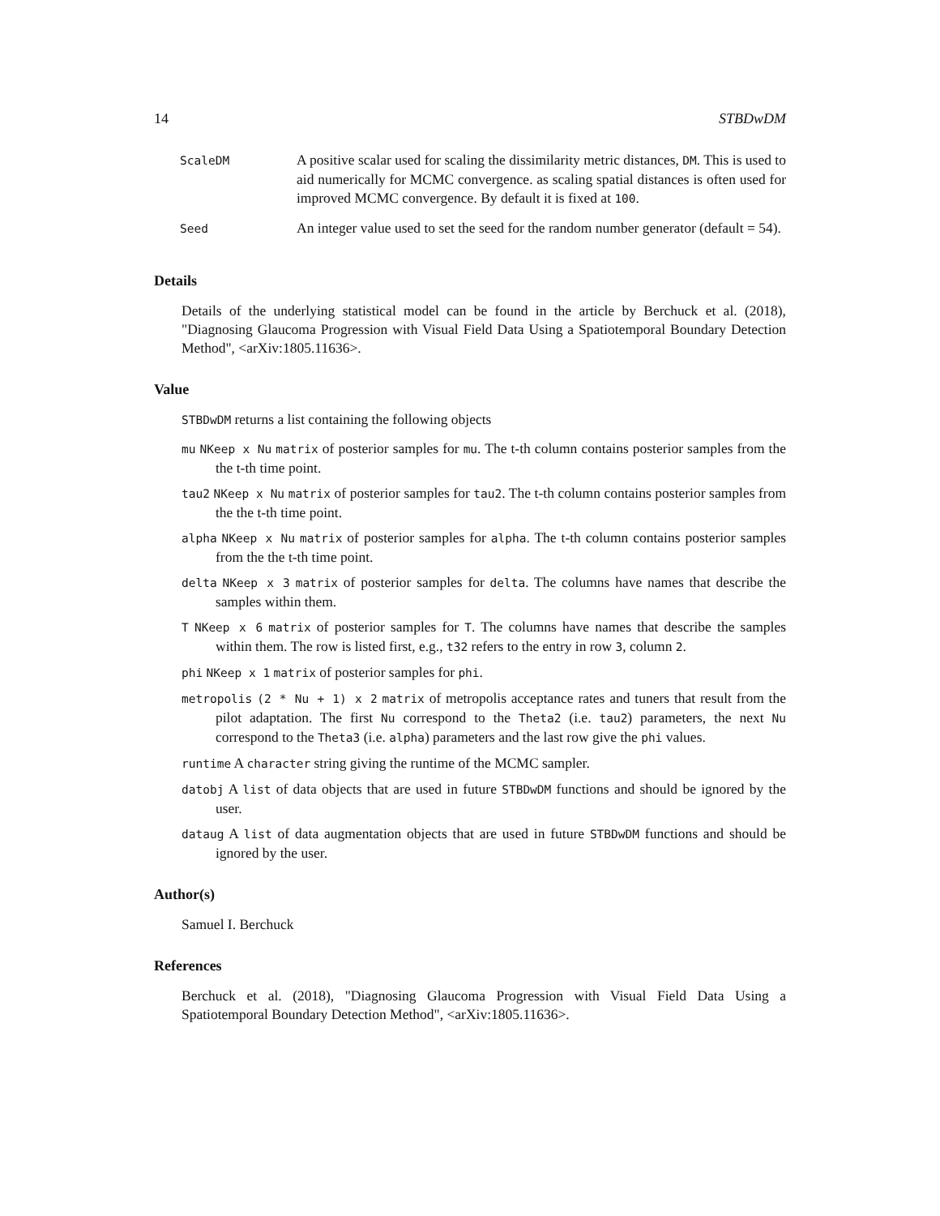14 STBDwDM
| ScaleDM | A positive scalar used for scaling the dissimilarity metric distances, DM . This is used to aid numerically for MCMC convergence. as scaling spatial distances is often used for improved MCMC convergence. By default it is fixed at 100 . |
| Seed | An integer value used to set the seed for the random number generator (default = 54). |
Details
Details of the underlying statistical model can be found in the article by Berchuck et al. (2018), "Diagnosing Glaucoma Progression with Visual Field Data Using a Spatiotemporal Boundary Detection Method", <arXiv:1805.11636>.
Value
STBDwDM returns a list containing the following objects
mu NKeep x Nu matrix of posterior samples for mu. The t-th column contains posterior samples from the the t-th time point.
tau2 NKeep x Nu matrix of posterior samples for tau2. The t-th column contains posterior samples from the the t-th time point.
alpha NKeep x Nu matrix of posterior samples for alpha. The t-th column contains posterior samples from the the t-th time point.
delta NKeep x 3 matrix of posterior samples for delta. The columns have names that describe the samples within them.
T NKeep x 6 matrix of posterior samples for T. The columns have names that describe the samples within them. The row is listed first, e.g., t32 refers to the entry in row 3, column 2.
phi NKeep x 1 matrix of posterior samples for phi.
metropolis (2 * Nu + 1) x 2 matrix of metropolis acceptance rates and tuners that result from the pilot adaptation. The first Nu correspond to the Theta2 (i.e. tau2) parameters, the next Nu correspond to the Theta3 (i.e. alpha) parameters and the last row give the phi values.
runtime A character string giving the runtime of the MCMC sampler.
datobj A list of data objects that are used in future STBDwDM functions and should be ignored by the user.
dataug A list of data augmentation objects that are used in future STBDwDM functions and should be ignored by the user.
Author(s)
Samuel I. Berchuck
References
Berchuck et al. (2018), "Diagnosing Glaucoma Progression with Visual Field Data Using a Spatiotemporal Boundary Detection Method", <arXiv:1805.11636>.